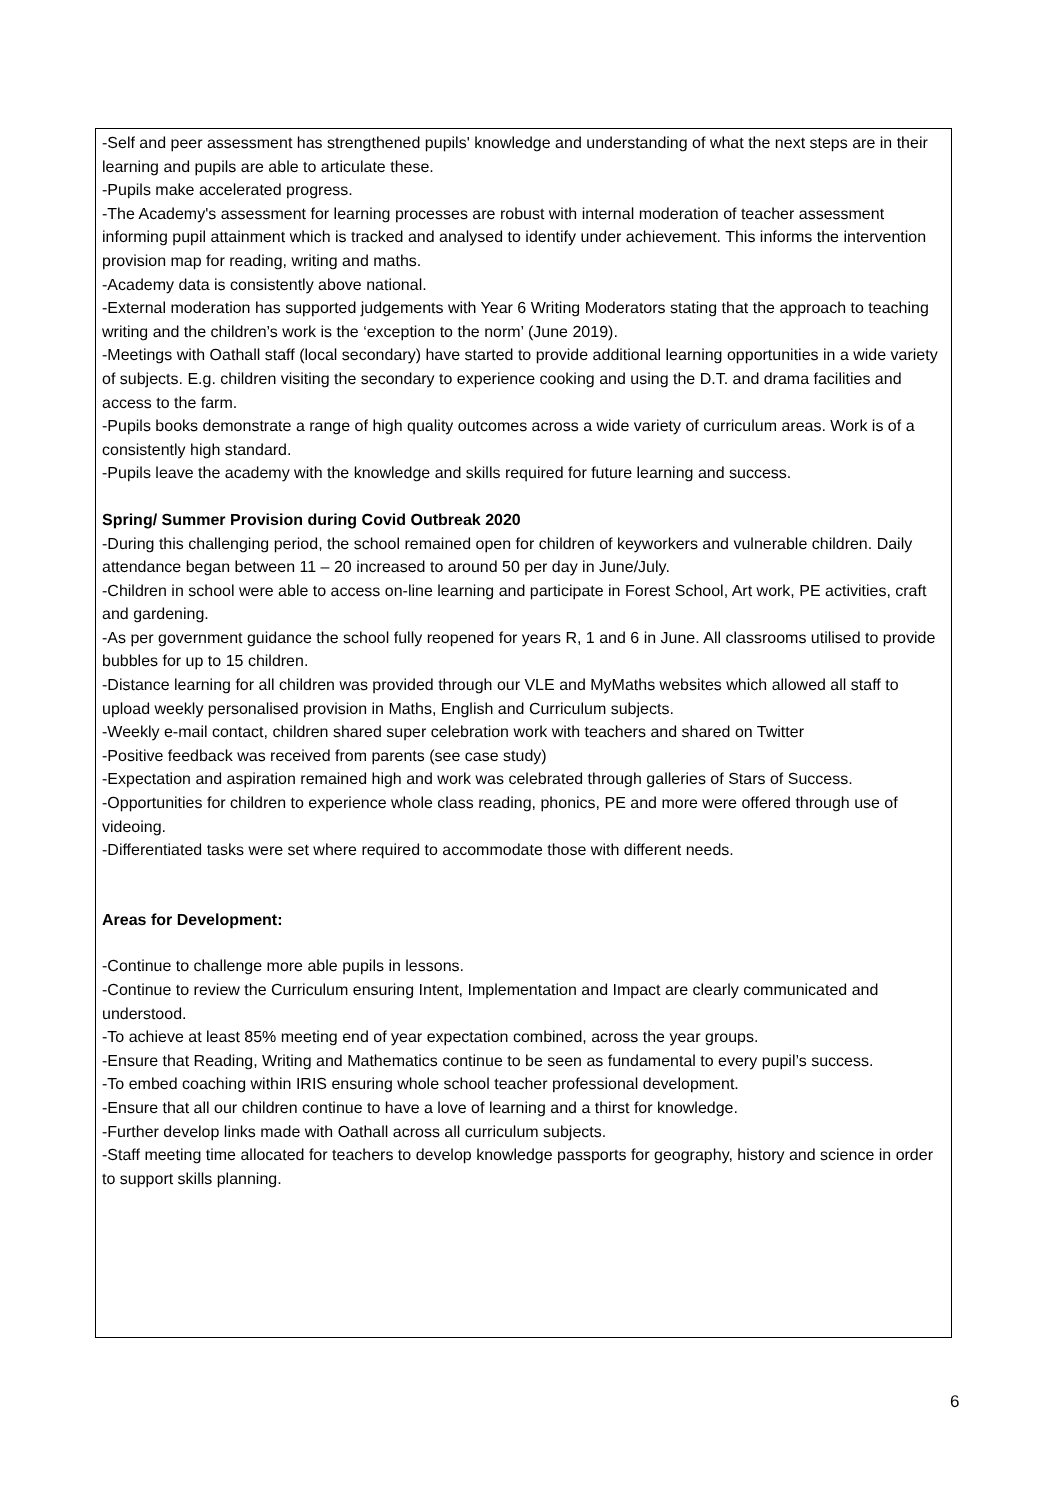-Self and peer assessment has strengthened pupils' knowledge and understanding of what the next steps are in their learning and pupils are able to articulate these.
-Pupils make accelerated progress.
-The Academy's assessment for learning processes are robust with internal moderation of teacher assessment informing pupil attainment which is tracked and analysed to identify under achievement. This informs the intervention provision map for reading, writing and maths.
-Academy data is consistently above national.
-External moderation has supported judgements with Year 6 Writing Moderators stating that the approach to teaching writing and the children’s work is the ‘exception to the norm’ (June 2019).
-Meetings with Oathall staff (local secondary) have started to provide additional learning opportunities in a wide variety of subjects. E.g. children visiting the secondary to experience cooking and using the D.T. and drama facilities and access to the farm.
-Pupils books demonstrate a range of high quality outcomes across a wide variety of curriculum areas. Work is of a consistently high standard.
-Pupils leave the academy with the knowledge and skills required for future learning and success.
Spring/ Summer Provision during Covid Outbreak 2020
-During this challenging period, the school remained open for children of keyworkers and vulnerable children. Daily attendance began between 11 – 20 increased to around 50 per day in June/July.
-Children in school were able to access on-line learning and participate in Forest School, Art work, PE activities, craft and gardening.
-As per government guidance the school fully reopened for years R, 1 and 6 in June. All classrooms utilised to provide bubbles for up to 15 children.
-Distance learning for all children was provided through our VLE and MyMaths websites which allowed all staff to upload weekly personalised provision in Maths, English and Curriculum subjects.
-Weekly e-mail contact, children shared super celebration work with teachers and shared on Twitter
-Positive feedback was received from parents (see case study)
-Expectation and aspiration remained high and work was celebrated through galleries of Stars of Success.
-Opportunities for children to experience whole class reading, phonics, PE and more were offered through use of videoing.
-Differentiated tasks were set where required to accommodate those with different needs.
Areas for Development:
-Continue to challenge more able pupils in lessons.
-Continue to review the Curriculum ensuring Intent, Implementation and Impact are clearly communicated and understood.
-To achieve at least 85% meeting end of year expectation combined, across the year groups.
-Ensure that Reading, Writing and Mathematics continue to be seen as fundamental to every pupil’s success.
-To embed coaching within IRIS ensuring whole school teacher professional development.
-Ensure that all our children continue to have a love of learning and a thirst for knowledge.
-Further develop links made with Oathall across all curriculum subjects.
-Staff meeting time allocated for teachers to develop knowledge passports for geography, history and science in order to support skills planning.
6